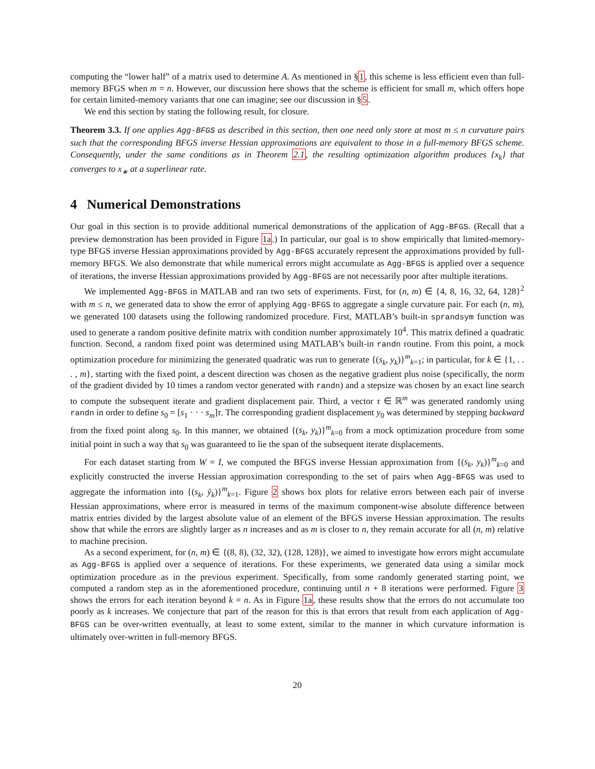computing the “lower half” of a matrix used to determine A. As mentioned in §1, this scheme is less efficient even than full-memory BFGS when m = n. However, our discussion here shows that the scheme is efficient for small m, which offers hope for certain limited-memory variants that one can imagine; see our discussion in §5.
We end this section by stating the following result, for closure.
Theorem 3.3. If one applies Agg-BFGS as described in this section, then one need only store at most m ≤ n curvature pairs such that the corresponding BFGS inverse Hessian approximations are equivalent to those in a full-memory BFGS scheme. Consequently, under the same conditions as in Theorem 2.1, the resulting optimization algorithm produces {x<sub>k</sub>} that converges to x<sub>∗</sub> at a superlinear rate.
4 Numerical Demonstrations
Our goal in this section is to provide additional numerical demonstrations of the application of Agg-BFGS. (Recall that a preview demonstration has been provided in Figure 1a.) In particular, our goal is to show empirically that limited-memory-type BFGS inverse Hessian approximations provided by Agg-BFGS accurately represent the approximations provided by full-memory BFGS. We also demonstrate that while numerical errors might accumulate as Agg-BFGS is applied over a sequence of iterations, the inverse Hessian approximations provided by Agg-BFGS are not necessarily poor after multiple iterations.
We implemented Agg-BFGS in MATLAB and ran two sets of experiments. First, for (n, m) ∈ {4, 8, 16, 32, 64, 128}<sup>2</sup> with m ≤ n, we generated data to show the error of applying Agg-BFGS to aggregate a single curvature pair. For each (n, m), we generated 100 datasets using the following randomized procedure. First, MATLAB’s built-in sprandsym function was used to generate a random positive definite matrix with condition number approximately 10<sup>4</sup>. This matrix defined a quadratic function. Second, a random fixed point was determined using MATLAB’s built-in randn routine. From this point, a mock optimization procedure for minimizing the generated quadratic was run to generate {(s<sub>k</sub>, y<sub>k</sub>)}<sup>m</sup><sub>k=1</sub>; in particular, for k ∈ {1, . . . , m}, starting with the fixed point, a descent direction was chosen as the negative gradient plus noise (specifically, the norm of the gradient divided by 10 times a random vector generated with randn) and a stepsize was chosen by an exact line search to compute the subsequent iterate and gradient displacement pair. Third, a vector τ ∈ ℝ<sup>m</sup> was generated randomly using randn in order to define s<sub>0</sub> = [s<sub>1</sub> · · · s<sub>m</sub>]τ. The corresponding gradient displacement y<sub>0</sub> was determined by stepping backward from the fixed point along s<sub>0</sub>. In this manner, we obtained {(s<sub>k</sub>, y<sub>k</sub>)}<sup>m</sup><sub>k=0</sub> from a mock optimization procedure from some initial point in such a way that s<sub>0</sub> was guaranteed to lie the span of the subsequent iterate displacements.
For each dataset starting from W = I, we computed the BFGS inverse Hessian approximation from {(s<sub>k</sub>, y<sub>k</sub>)}<sup>m</sup><sub>k=0</sub> and explicitly constructed the inverse Hessian approximation corresponding to the set of pairs when Agg-BFGS was used to aggregate the information into {(s<sub>k</sub>, ỹ<sub>k</sub>)}<sup>m</sup><sub>k=1</sub>. Figure 2 shows box plots for relative errors between each pair of inverse Hessian approximations, where error is measured in terms of the maximum component-wise absolute difference between matrix entries divided by the largest absolute value of an element of the BFGS inverse Hessian approximation. The results show that while the errors are slightly larger as n increases and as m is closer to n, they remain accurate for all (n, m) relative to machine precision.
As a second experiment, for (n, m) ∈ {(8, 8), (32, 32), (128, 128)}, we aimed to investigate how errors might accumulate as Agg-BFGS is applied over a sequence of iterations. For these experiments, we generated data using a similar mock optimization procedure as in the previous experiment. Specifically, from some randomly generated starting point, we computed a random step as in the aforementioned procedure, continuing until n + 8 iterations were performed. Figure 3 shows the errors for each iteration beyond k = n. As in Figure 1a, these results show that the errors do not accumulate too poorly as k increases. We conjecture that part of the reason for this is that errors that result from each application of Agg-BFGS can be over-written eventually, at least to some extent, similar to the manner in which curvature information is ultimately over-written in full-memory BFGS.
20